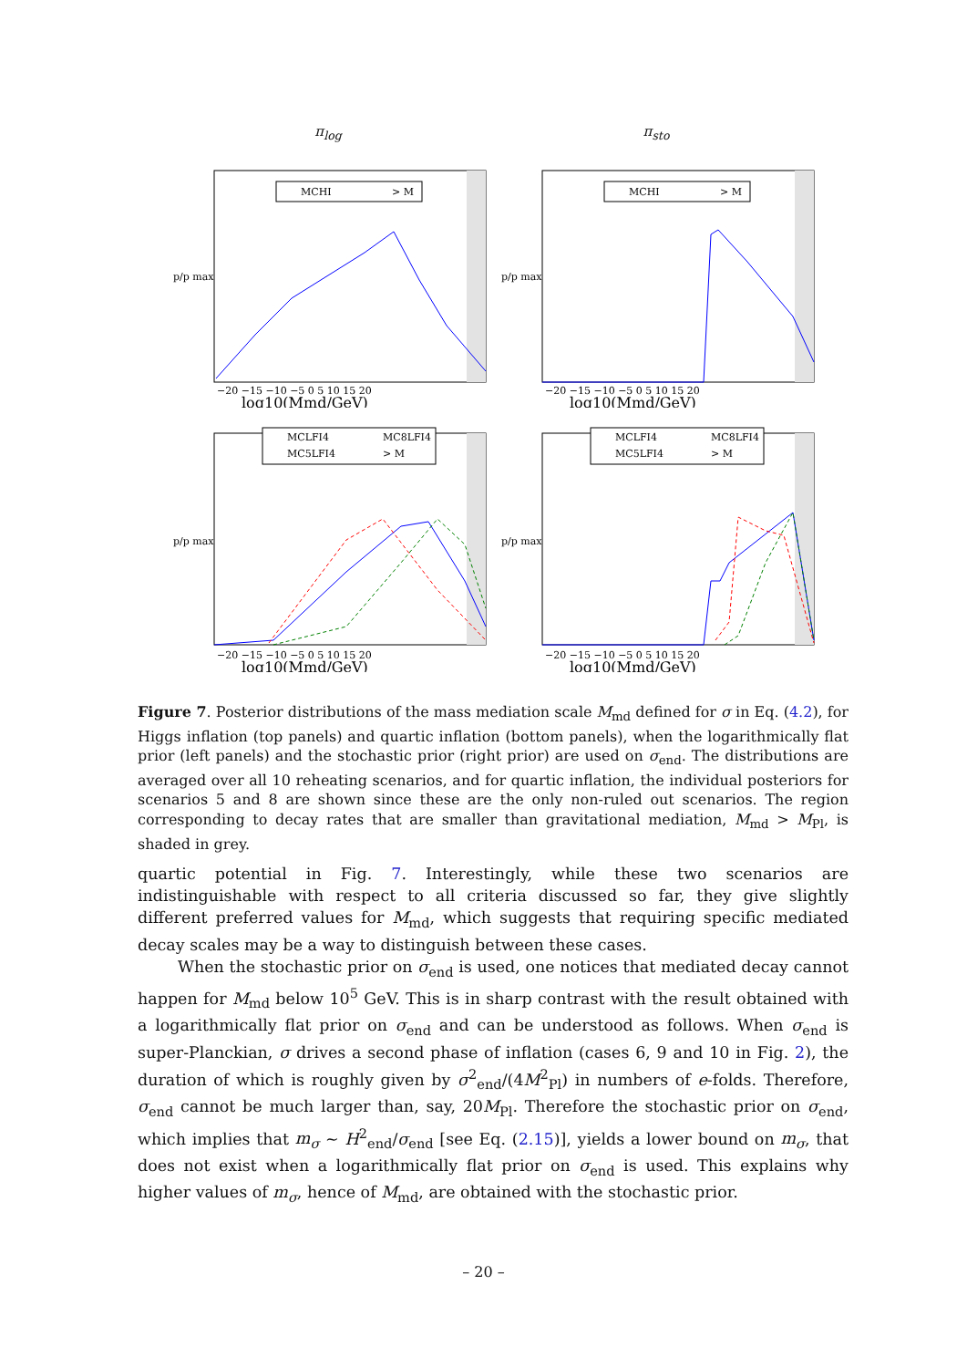π<sub>log</sub>
π<sub>sto</sub>
MCHI
> M
p/p max
log10(Mmd/GeV)
−20 −15 −10 −5 0 5 10 15 20
MCHI
> M
p/p max
log10(Mmd/GeV)
−20 −15 −10 −5 0 5 10 15 20
MCLFI4
MC8LFI4
MC5LFI4
> M
p/p max
log10(Mmd/GeV)
−20 −15 −10 −5 0 5 10 15 20
MCLFI4
MC8LFI4
MC5LFI4
> M
p/p max
log10(Mmd/GeV)
−20 −15 −10 −5 0 5 10 15 20
Figure 7. Posterior distributions of the mass mediation scale M<sub>md</sub> defined for σ in Eq. (4.2), for Higgs inflation (top panels) and quartic inflation (bottom panels), when the logarithmically flat prior (left panels) and the stochastic prior (right prior) are used on σ<sub>end</sub>. The distributions are averaged over all 10 reheating scenarios, and for quartic inflation, the individual posteriors for scenarios 5 and 8 are shown since these are the only non-ruled out scenarios. The region corresponding to decay rates that are smaller than gravitational mediation, M<sub>md</sub> > M<sub>Pl</sub>, is shaded in grey.
quartic potential in Fig. 7. Interestingly, while these two scenarios are indistinguishable with respect to all criteria discussed so far, they give slightly different preferred values for M<sub>md</sub>, which suggests that requiring specific mediated decay scales may be a way to distinguish between these cases.
When the stochastic prior on σ<sub>end</sub> is used, one notices that mediated decay cannot happen for M<sub>md</sub> below 10<sup>5</sup> GeV. This is in sharp contrast with the result obtained with a logarithmically flat prior on σ<sub>end</sub> and can be understood as follows. When σ<sub>end</sub> is super-Planckian, σ drives a second phase of inflation (cases 6, 9 and 10 in Fig. 2), the duration of which is roughly given by σ<sup>2</sup><sub>end</sub>/(4M<sup>2</sup><sub>Pl</sub>) in numbers of e-folds. Therefore, σ<sub>end</sub> cannot be much larger than, say, 20M<sub>Pl</sub>. Therefore the stochastic prior on σ<sub>end</sub>, which implies that m<sub>σ</sub> ∼ H<sup>2</sup><sub>end</sub>/σ<sub>end</sub> [see Eq. (2.15)], yields a lower bound on m<sub>σ</sub>, that does not exist when a logarithmically flat prior on σ<sub>end</sub> is used. This explains why higher values of m<sub>σ</sub>, hence of M<sub>md</sub>, are obtained with the stochastic prior.
– 20 –